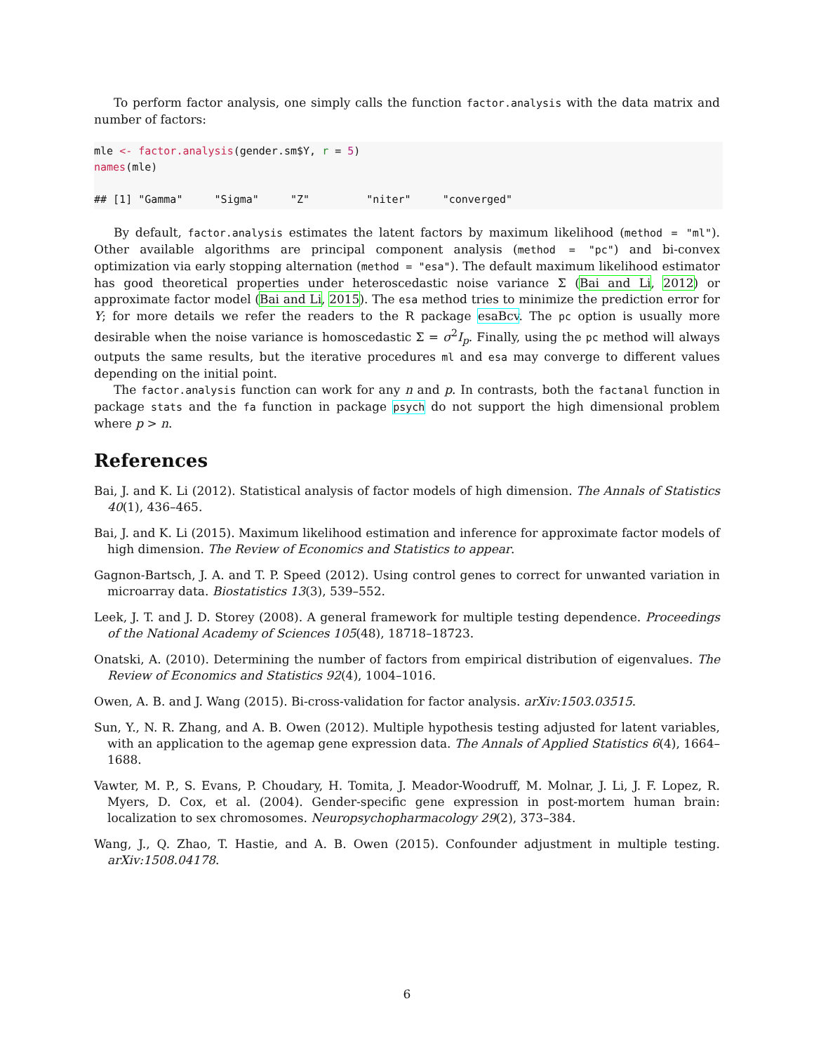To perform factor analysis, one simply calls the function factor.analysis with the data matrix and number of factors:
mle <- factor.analysis(gender.sm$Y, r = 5)
names(mle)

## [1] "Gamma"     "Sigma"     "Z"         "niter"     "converged"
By default, factor.analysis estimates the latent factors by maximum likelihood (method = "ml"). Other available algorithms are principal component analysis (method = "pc") and bi-convex optimization via early stopping alternation (method = "esa"). The default maximum likelihood estimator has good theoretical properties under heteroscedastic noise variance Σ (Bai and Li, 2012) or approximate factor model (Bai and Li, 2015). The esa method tries to minimize the prediction error for Y; for more details we refer the readers to the R package esaBcv. The pc option is usually more desirable when the noise variance is homoscedastic Σ = σ<sup>2</sup>I<sub>p</sub>. Finally, using the pc method will always outputs the same results, but the iterative procedures ml and esa may converge to different values depending on the initial point.
The factor.analysis function can work for any n and p. In contrasts, both the factanal function in package stats and the fa function in package psych do not support the high dimensional problem where p > n.
References
Bai, J. and K. Li (2012). Statistical analysis of factor models of high dimension. The Annals of Statistics 40(1), 436–465.
Bai, J. and K. Li (2015). Maximum likelihood estimation and inference for approximate factor models of high dimension. The Review of Economics and Statistics to appear.
Gagnon-Bartsch, J. A. and T. P. Speed (2012). Using control genes to correct for unwanted variation in microarray data. Biostatistics 13(3), 539–552.
Leek, J. T. and J. D. Storey (2008). A general framework for multiple testing dependence. Proceedings of the National Academy of Sciences 105(48), 18718–18723.
Onatski, A. (2010). Determining the number of factors from empirical distribution of eigenvalues. The Review of Economics and Statistics 92(4), 1004–1016.
Owen, A. B. and J. Wang (2015). Bi-cross-validation for factor analysis. arXiv:1503.03515.
Sun, Y., N. R. Zhang, and A. B. Owen (2012). Multiple hypothesis testing adjusted for latent variables, with an application to the agemap gene expression data. The Annals of Applied Statistics 6(4), 1664–1688.
Vawter, M. P., S. Evans, P. Choudary, H. Tomita, J. Meador-Woodruff, M. Molnar, J. Li, J. F. Lopez, R. Myers, D. Cox, et al. (2004). Gender-specific gene expression in post-mortem human brain: localization to sex chromosomes. Neuropsychopharmacology 29(2), 373–384.
Wang, J., Q. Zhao, T. Hastie, and A. B. Owen (2015). Confounder adjustment in multiple testing. arXiv:1508.04178.
6